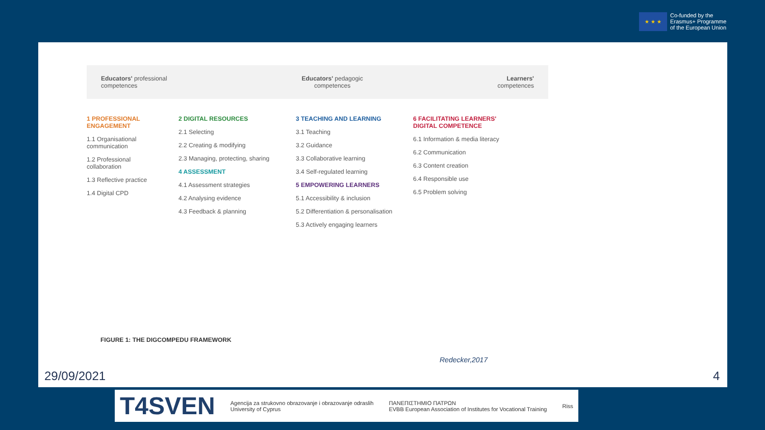★ ★ ★
Co-funded by the
Erasmus+ Programme
of the European Union
Educators' professional
competences
Educators' pedagogic
competences
Learners'
competences
1 PROFESSIONAL ENGAGEMENT
1.1 Organisational communication
1.2 Professional collaboration
1.3 Reflective practice
1.4 Digital CPD
2 DIGITAL RESOURCES
2.1 Selecting
2.2 Creating & modifying
2.3 Managing, protecting, sharing
4 ASSESSMENT
4.1 Assessment strategies
4.2 Analysing evidence
4.3 Feedback & planning
3 TEACHING AND LEARNING
3.1 Teaching
3.2 Guidance
3.3 Collaborative learning
3.4 Self-regulated learning
5 EMPOWERING LEARNERS
5.1 Accessibility & inclusion
5.2 Differentiation & personalisation
5.3 Actively engaging learners
6 FACILITATING LEARNERS' DIGITAL COMPETENCE
6.1 Information & media literacy
6.2 Communication
6.3 Content creation
6.4 Responsible use
6.5 Problem solving
FIGURE 1: THE DIGCOMPEDU FRAMEWORK
Redecker,2017
29/09/2021 4
T4SVEN
Agencija za strukovno obrazovanje i obrazovanje odraslih
University of Cyprus
ΠΑΝΕΠΙΣΤΗΜΙΟ ΠΑΤΡΩΝ
EVBB European Association of Institutes for Vocational Training
Riss